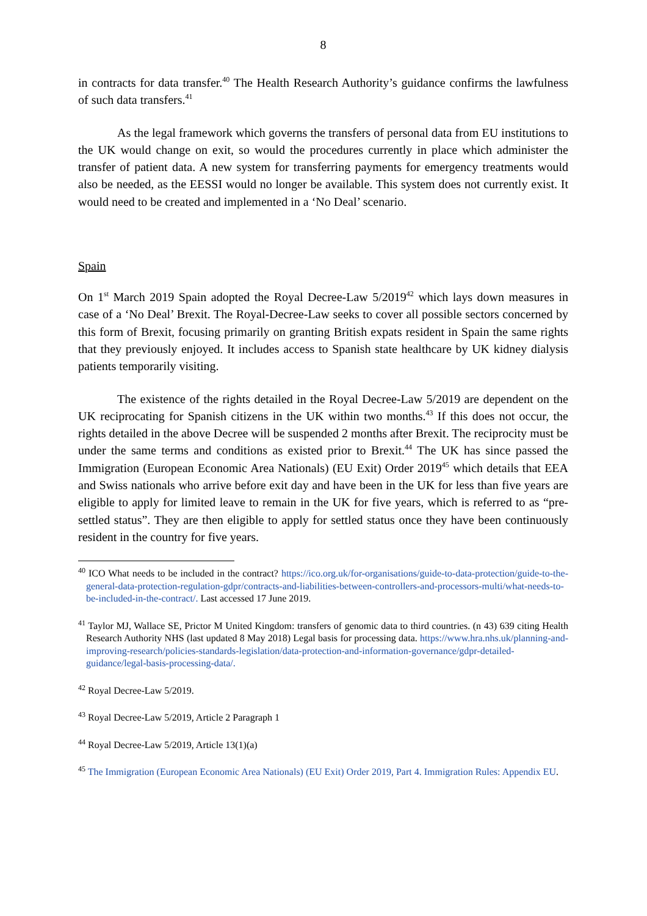8
in contracts for data transfer.<sup>40</sup> The Health Research Authority’s guidance confirms the lawfulness of such data transfers.<sup>41</sup>
As the legal framework which governs the transfers of personal data from EU institutions to the UK would change on exit, so would the procedures currently in place which administer the transfer of patient data. A new system for transferring payments for emergency treatments would also be needed, as the EESSI would no longer be available. This system does not currently exist. It would need to be created and implemented in a ‘No Deal’ scenario.
Spain
On 1<sup>st</sup> March 2019 Spain adopted the Royal Decree-Law 5/2019<sup>42</sup> which lays down measures in case of a ‘No Deal’ Brexit. The Royal-Decree-Law seeks to cover all possible sectors concerned by this form of Brexit, focusing primarily on granting British expats resident in Spain the same rights that they previously enjoyed. It includes access to Spanish state healthcare by UK kidney dialysis patients temporarily visiting.
The existence of the rights detailed in the Royal Decree-Law 5/2019 are dependent on the UK reciprocating for Spanish citizens in the UK within two months.<sup>43</sup> If this does not occur, the rights detailed in the above Decree will be suspended 2 months after Brexit. The reciprocity must be under the same terms and conditions as existed prior to Brexit.<sup>44</sup> The UK has since passed the Immigration (European Economic Area Nationals) (EU Exit) Order 2019<sup>45</sup> which details that EEA and Swiss nationals who arrive before exit day and have been in the UK for less than five years are eligible to apply for limited leave to remain in the UK for five years, which is referred to as “pre-settled status”. They are then eligible to apply for settled status once they have been continuously resident in the country for five years.
<sup>40</sup> ICO What needs to be included in the contract? https://ico.org.uk/for-organisations/guide-to-data-protection/guide-to-the-general-data-protection-regulation-gdpr/contracts-and-liabilities-between-controllers-and-processors-multi/what-needs-to-be-included-in-the-contract/. Last accessed 17 June 2019.
<sup>41</sup> Taylor MJ, Wallace SE, Prictor M United Kingdom: transfers of genomic data to third countries. (n 43) 639 citing Health Research Authority NHS (last updated 8 May 2018) Legal basis for processing data. https://www.hra.nhs.uk/planning-and-improving-research/policies-standards-legislation/data-protection-and-information-governance/gdpr-detailed-guidance/legal-basis-processing-data/.
<sup>42</sup> Royal Decree-Law 5/2019.
<sup>43</sup> Royal Decree-Law 5/2019, Article 2 Paragraph 1
<sup>44</sup> Royal Decree-Law 5/2019, Article 13(1)(a)
<sup>45</sup> The Immigration (European Economic Area Nationals) (EU Exit) Order 2019, Part 4. Immigration Rules: Appendix EU.